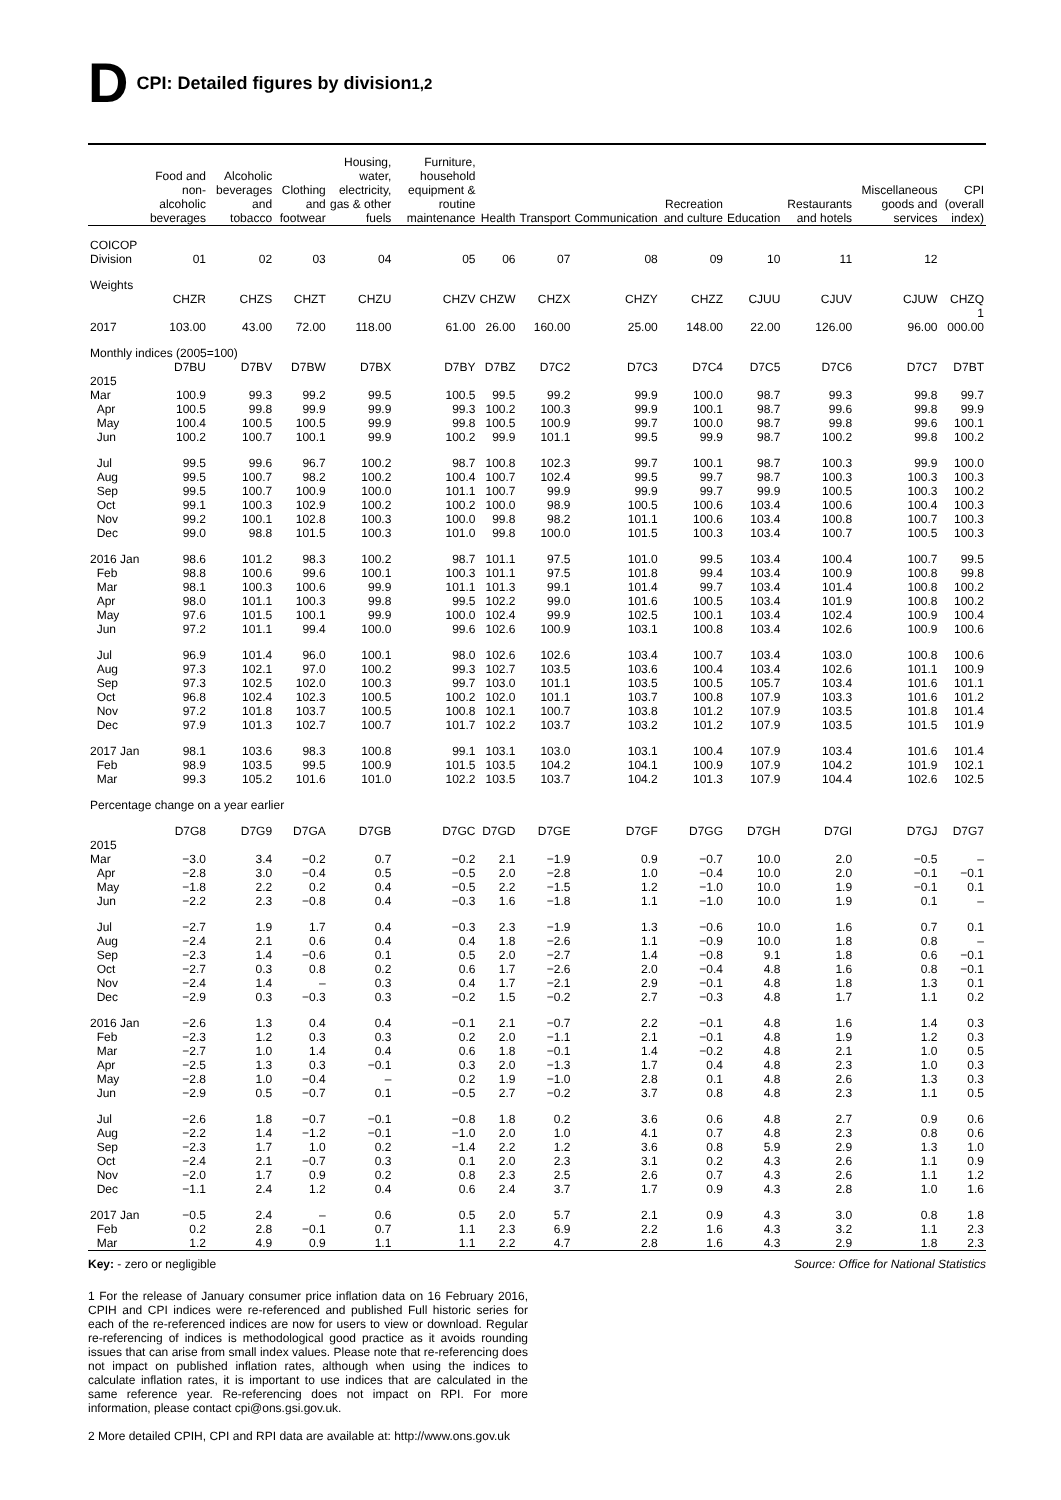D CPI: Detailed figures by division<sup>1,2</sup>
| | Food and non-alcoholic beverages | Alcoholic beverages and tobacco | Clothing and footwear | Housing, water, electricity, gas & other fuels | Furniture, household equipment & routine maintenance | Health | Transport | Communication | Recreation and culture | Education | Restaurants and hotels | Miscellaneous goods and services | CPI (overall index) |
| --- | --- | --- | --- | --- | --- | --- | --- | --- | --- | --- | --- | --- | --- |
| COICOP Division | 01 | 02 | 03 | 04 | 05 | 06 | 07 | 08 | 09 | 10 | 11 | 12 | |
| Weights | | | | | | | | | | | | | |
| | CHZR | CHZS | CHZT | CHZU | CHZV | CHZW | CHZX | CHZY | CHZZ | CJUU | CJUV | CJUW | CHZQ |
| 2017 | 103.00 | 43.00 | 72.00 | 118.00 | 61.00 | 26.00 | 160.00 | 25.00 | 148.00 | 22.00 | 126.00 | 96.00 | 1 000.00 |
| Monthly indices (2005=100) | | | | | | | | | | | | | |
| | D7BU | D7BV | D7BW | D7BX | D7BY | D7BZ | D7C2 | D7C3 | D7C4 | D7C5 | D7C6 | D7C7 | D7BT |
| 2015 Mar | 100.9 | 99.3 | 99.2 | 99.5 | 100.5 | 99.5 | 99.2 | 99.9 | 100.0 | 98.7 | 99.3 | 99.8 | 99.7 |
| Apr | 100.5 | 99.8 | 99.9 | 99.9 | 99.3 | 100.2 | 100.3 | 99.9 | 100.1 | 98.7 | 99.6 | 99.8 | 99.9 |
| May | 100.4 | 100.5 | 100.5 | 99.9 | 99.8 | 100.5 | 100.9 | 99.7 | 100.0 | 98.7 | 99.8 | 99.6 | 100.1 |
| Jun | 100.2 | 100.7 | 100.1 | 99.9 | 100.2 | 99.9 | 101.1 | 99.5 | 99.9 | 98.7 | 100.2 | 99.8 | 100.2 |
| Jul | 99.5 | 99.6 | 96.7 | 100.2 | 98.7 | 100.8 | 102.3 | 99.7 | 100.1 | 98.7 | 100.3 | 99.9 | 100.0 |
| Aug | 99.5 | 100.7 | 98.2 | 100.2 | 100.4 | 100.7 | 102.4 | 99.5 | 99.7 | 98.7 | 100.3 | 100.3 | 100.3 |
| Sep | 99.5 | 100.7 | 100.9 | 100.0 | 101.1 | 100.7 | 99.9 | 99.9 | 99.7 | 99.9 | 100.5 | 100.3 | 100.2 |
| Oct | 99.1 | 100.3 | 102.9 | 100.2 | 100.2 | 100.0 | 98.9 | 100.5 | 100.6 | 103.4 | 100.6 | 100.4 | 100.3 |
| Nov | 99.2 | 100.1 | 102.8 | 100.3 | 100.0 | 99.8 | 98.2 | 101.1 | 100.6 | 103.4 | 100.8 | 100.7 | 100.3 |
| Dec | 99.0 | 98.8 | 101.5 | 100.3 | 101.0 | 99.8 | 100.0 | 101.5 | 100.3 | 103.4 | 100.7 | 100.5 | 100.3 |
| 2016 Jan | 98.6 | 101.2 | 98.3 | 100.2 | 98.7 | 101.1 | 97.5 | 101.0 | 99.5 | 103.4 | 100.4 | 100.7 | 99.5 |
| Feb | 98.8 | 100.6 | 99.6 | 100.1 | 100.3 | 101.1 | 97.5 | 101.8 | 99.4 | 103.4 | 100.9 | 100.8 | 99.8 |
| Mar | 98.1 | 100.3 | 100.6 | 99.9 | 101.1 | 101.3 | 99.1 | 101.4 | 99.7 | 103.4 | 101.4 | 100.8 | 100.2 |
| Apr | 98.0 | 101.1 | 100.3 | 99.8 | 99.5 | 102.2 | 99.0 | 101.6 | 100.5 | 103.4 | 101.9 | 100.8 | 100.2 |
| May | 97.6 | 101.5 | 100.1 | 99.9 | 100.0 | 102.4 | 99.9 | 102.5 | 100.1 | 103.4 | 102.4 | 100.9 | 100.4 |
| Jun | 97.2 | 101.1 | 99.4 | 100.0 | 99.6 | 102.6 | 100.9 | 103.1 | 100.8 | 103.4 | 102.6 | 100.9 | 100.6 |
| Jul | 96.9 | 101.4 | 96.0 | 100.1 | 98.0 | 102.6 | 102.6 | 103.4 | 100.7 | 103.4 | 103.0 | 100.8 | 100.6 |
| Aug | 97.3 | 102.1 | 97.0 | 100.2 | 99.3 | 102.7 | 103.5 | 103.6 | 100.4 | 103.4 | 102.6 | 101.1 | 100.9 |
| Sep | 97.3 | 102.5 | 102.0 | 100.3 | 99.7 | 103.0 | 101.1 | 103.5 | 100.5 | 105.7 | 103.4 | 101.6 | 101.1 |
| Oct | 96.8 | 102.4 | 102.3 | 100.5 | 100.2 | 102.0 | 101.1 | 103.7 | 100.8 | 107.9 | 103.3 | 101.6 | 101.2 |
| Nov | 97.2 | 101.8 | 103.7 | 100.5 | 100.8 | 102.1 | 100.7 | 103.8 | 101.2 | 107.9 | 103.5 | 101.8 | 101.4 |
| Dec | 97.9 | 101.3 | 102.7 | 100.7 | 101.7 | 102.2 | 103.7 | 103.2 | 101.2 | 107.9 | 103.5 | 101.5 | 101.9 |
| 2017 Jan | 98.1 | 103.6 | 98.3 | 100.8 | 99.1 | 103.1 | 103.0 | 103.1 | 100.4 | 107.9 | 103.4 | 101.6 | 101.4 |
| Feb | 98.9 | 103.5 | 99.5 | 100.9 | 101.5 | 103.5 | 104.2 | 104.1 | 100.9 | 107.9 | 104.2 | 101.9 | 102.1 |
| Mar | 99.3 | 105.2 | 101.6 | 101.0 | 102.2 | 103.5 | 103.7 | 104.2 | 101.3 | 107.9 | 104.4 | 102.6 | 102.5 |
| Percentage change on a year earlier | | | | | | | | | | | | | |
| | D7G8 | D7G9 | D7GA | D7GB | D7GC | D7GD | D7GE | D7GF | D7GG | D7GH | D7GI | D7GJ | D7G7 |
| 2015 Mar | −3.0 | 3.4 | −0.2 | 0.7 | −0.2 | 2.1 | −1.9 | 0.9 | −0.7 | 10.0 | 2.0 | −0.5 | – |
| Apr | −2.8 | 3.0 | −0.4 | 0.5 | −0.5 | 2.0 | −2.8 | 1.0 | −0.4 | 10.0 | 2.0 | −0.1 | −0.1 |
| May | −1.8 | 2.2 | 0.2 | 0.4 | −0.5 | 2.2 | −1.5 | 1.2 | −1.0 | 10.0 | 1.9 | −0.1 | 0.1 |
| Jun | −2.2 | 2.3 | −0.8 | 0.4 | −0.3 | 1.6 | −1.8 | 1.1 | −1.0 | 10.0 | 1.9 | 0.1 | – |
| Jul | −2.7 | 1.9 | 1.7 | 0.4 | −0.3 | 2.3 | −1.9 | 1.3 | −0.6 | 10.0 | 1.6 | 0.7 | 0.1 |
| Aug | −2.4 | 2.1 | 0.6 | 0.4 | 0.4 | 1.8 | −2.6 | 1.1 | −0.9 | 10.0 | 1.8 | 0.8 | – |
| Sep | −2.3 | 1.4 | −0.6 | 0.1 | 0.5 | 2.0 | −2.7 | 1.4 | −0.8 | 9.1 | 1.8 | 0.6 | −0.1 |
| Oct | −2.7 | 0.3 | 0.8 | 0.2 | 0.6 | 1.7 | −2.6 | 2.0 | −0.4 | 4.8 | 1.6 | 0.8 | −0.1 |
| Nov | −2.4 | 1.4 | – | 0.3 | 0.4 | 1.7 | −2.1 | 2.9 | −0.1 | 4.8 | 1.8 | 1.3 | 0.1 |
| Dec | −2.9 | 0.3 | −0.3 | 0.3 | −0.2 | 1.5 | −0.2 | 2.7 | −0.3 | 4.8 | 1.7 | 1.1 | 0.2 |
| 2016 Jan | −2.6 | 1.3 | 0.4 | 0.4 | −0.1 | 2.1 | −0.7 | 2.2 | −0.1 | 4.8 | 1.6 | 1.4 | 0.3 |
| Feb | −2.3 | 1.2 | 0.3 | 0.3 | 0.2 | 2.0 | −1.1 | 2.1 | −0.1 | 4.8 | 1.9 | 1.2 | 0.3 |
| Mar | −2.7 | 1.0 | 1.4 | 0.4 | 0.6 | 1.8 | −0.1 | 1.4 | −0.2 | 4.8 | 2.1 | 1.0 | 0.5 |
| Apr | −2.5 | 1.3 | 0.3 | −0.1 | 0.3 | 2.0 | −1.3 | 1.7 | 0.4 | 4.8 | 2.3 | 1.0 | 0.3 |
| May | −2.8 | 1.0 | −0.4 | – | 0.2 | 1.9 | −1.0 | 2.8 | 0.1 | 4.8 | 2.6 | 1.3 | 0.3 |
| Jun | −2.9 | 0.5 | −0.7 | 0.1 | −0.5 | 2.7 | −0.2 | 3.7 | 0.8 | 4.8 | 2.3 | 1.1 | 0.5 |
| Jul | −2.6 | 1.8 | −0.7 | −0.1 | −0.8 | 1.8 | 0.2 | 3.6 | 0.6 | 4.8 | 2.7 | 0.9 | 0.6 |
| Aug | −2.2 | 1.4 | −1.2 | −0.1 | −1.0 | 2.0 | 1.0 | 4.1 | 0.7 | 4.8 | 2.3 | 0.8 | 0.6 |
| Sep | −2.3 | 1.7 | 1.0 | 0.2 | −1.4 | 2.2 | 1.2 | 3.6 | 0.8 | 5.9 | 2.9 | 1.3 | 1.0 |
| Oct | −2.4 | 2.1 | −0.7 | 0.3 | 0.1 | 2.0 | 2.3 | 3.1 | 0.2 | 4.3 | 2.6 | 1.1 | 0.9 |
| Nov | −2.0 | 1.7 | 0.9 | 0.2 | 0.8 | 2.3 | 2.5 | 2.6 | 0.7 | 4.3 | 2.6 | 1.1 | 1.2 |
| Dec | −1.1 | 2.4 | 1.2 | 0.4 | 0.6 | 2.4 | 3.7 | 1.7 | 0.9 | 4.3 | 2.8 | 1.0 | 1.6 |
| 2017 Jan | −0.5 | 2.4 | – | 0.6 | 0.5 | 2.0 | 5.7 | 2.1 | 0.9 | 4.3 | 3.0 | 0.8 | 1.8 |
| Feb | 0.2 | 2.8 | −0.1 | 0.7 | 1.1 | 2.3 | 6.9 | 2.2 | 1.6 | 4.3 | 3.2 | 1.1 | 2.3 |
| Mar | 1.2 | 4.9 | 0.9 | 1.1 | 1.1 | 2.2 | 4.7 | 2.8 | 1.6 | 4.3 | 2.9 | 1.8 | 2.3 |
Key: - zero or negligible Source: Office for National Statistics
1 For the release of January consumer price inflation data on 16 February 2016, CPIH and CPI indices were re-referenced and published Full historic series for each of the re-referenced indices are now for users to view or download. Regular re-referencing of indices is methodological good practice as it avoids rounding issues that can arise from small index values. Please note that re-referencing does not impact on published inflation rates, although when using the indices to calculate inflation rates, it is important to use indices that are calculated in the same reference year. Re-referencing does not impact on RPI. For more information, please contact cpi@ons.gsi.gov.uk.
2 More detailed CPIH, CPI and RPI data are available at: http://www.ons.gov.uk